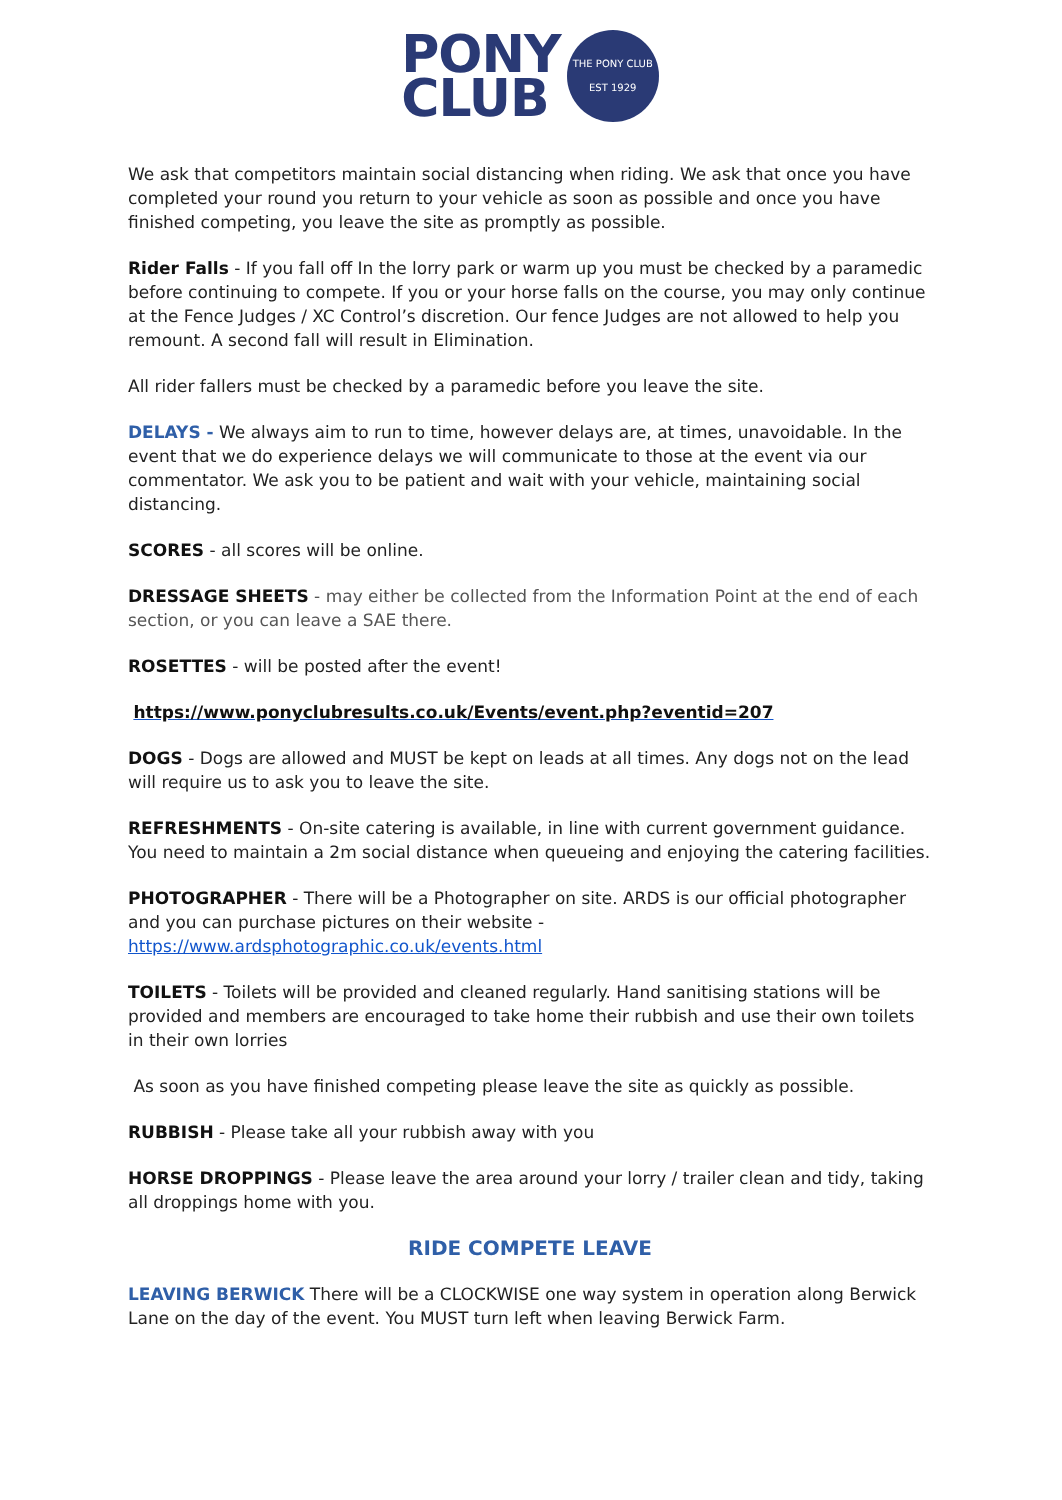PONY
CLUB
THE PONY CLUB
EST 1929
We ask that competitors maintain social distancing when riding. We ask that once you have completed your round you return to your vehicle as soon as possible and once you have finished competing, you leave the site as promptly as possible.
Rider Falls - If you fall off In the lorry park or warm up you must be checked by a paramedic before continuing to compete. If you or your horse falls on the course, you may only continue at the Fence Judges / XC Control’s discretion. Our fence Judges are not allowed to help you remount. A second fall will result in Elimination.
All rider fallers must be checked by a paramedic before you leave the site.
DELAYS - We always aim to run to time, however delays are, at times, unavoidable. In the event that we do experience delays we will communicate to those at the event via our commentator. We ask you to be patient and wait with your vehicle, maintaining social distancing.
SCORES - all scores will be online.
DRESSAGE SHEETS - may either be collected from the Information Point at the end of each section, or you can leave a SAE there.
ROSETTES - will be posted after the event!
https://www.ponyclubresults.co.uk/Events/event.php?eventid=207
DOGS - Dogs are allowed and MUST be kept on leads at all times. Any dogs not on the lead will require us to ask you to leave the site.
REFRESHMENTS - On-site catering is available, in line with current government guidance. You need to maintain a 2m social distance when queueing and enjoying the catering facilities.
PHOTOGRAPHER - There will be a Photographer on site. ARDS is our official photographer and you can purchase pictures on their website - https://www.ardsphotographic.co.uk/events.html
TOILETS - Toilets will be provided and cleaned regularly. Hand sanitising stations will be provided and members are encouraged to take home their rubbish and use their own toilets in their own lorries
As soon as you have finished competing please leave the site as quickly as possible.
RUBBISH - Please take all your rubbish away with you
HORSE DROPPINGS - Please leave the area around your lorry / trailer clean and tidy, taking all droppings home with you.
RIDE COMPETE LEAVE
LEAVING BERWICK There will be a CLOCKWISE one way system in operation along Berwick Lane on the day of the event. You MUST turn left when leaving Berwick Farm.